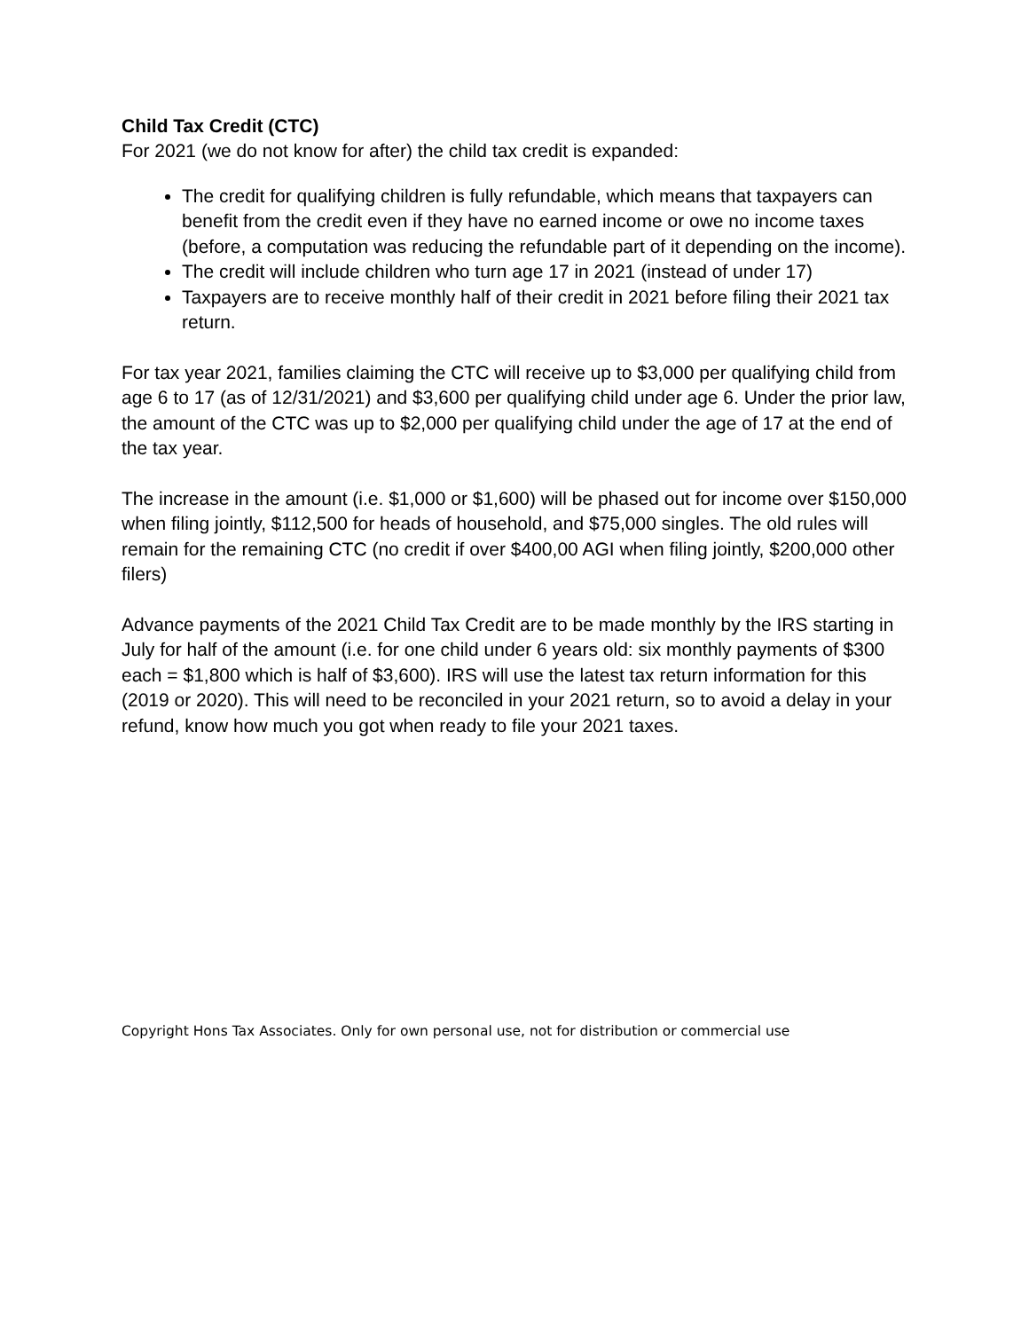Child Tax Credit (CTC)
For 2021 (we do not know for after) the child tax credit is expanded:
The credit for qualifying children is fully refundable, which means that taxpayers can benefit from the credit even if they have no earned income or owe no income taxes (before, a computation was reducing the refundable part of it depending on the income).
The credit will include children who turn age 17 in 2021 (instead of under 17)
Taxpayers are to receive monthly half of their credit in 2021 before filing their 2021 tax return.
For tax year 2021, families claiming the CTC will receive up to $3,000 per qualifying child from age 6 to 17 (as of 12/31/2021) and $3,600 per qualifying child under age 6. Under the prior law, the amount of the CTC was up to $2,000 per qualifying child under the age of 17 at the end of the tax year.
The increase in the amount (i.e. $1,000 or $1,600) will be phased out for income over $150,000 when filing jointly, $112,500 for heads of household, and $75,000 singles. The old rules will remain for the remaining CTC (no credit if over $400,00 AGI when filing jointly, $200,000 other filers)
Advance payments of the 2021 Child Tax Credit are to be made monthly by the IRS starting in July for half of the amount (i.e. for one child under 6 years old: six monthly payments of $300 each = $1,800 which is half of $3,600). IRS will use the latest tax return information for this (2019 or 2020). This will need to be reconciled in your 2021 return, so to avoid a delay in your refund, know how much you got when ready to file your 2021 taxes.
Copyright Hons Tax Associates. Only for own personal use, not for distribution or commercial use